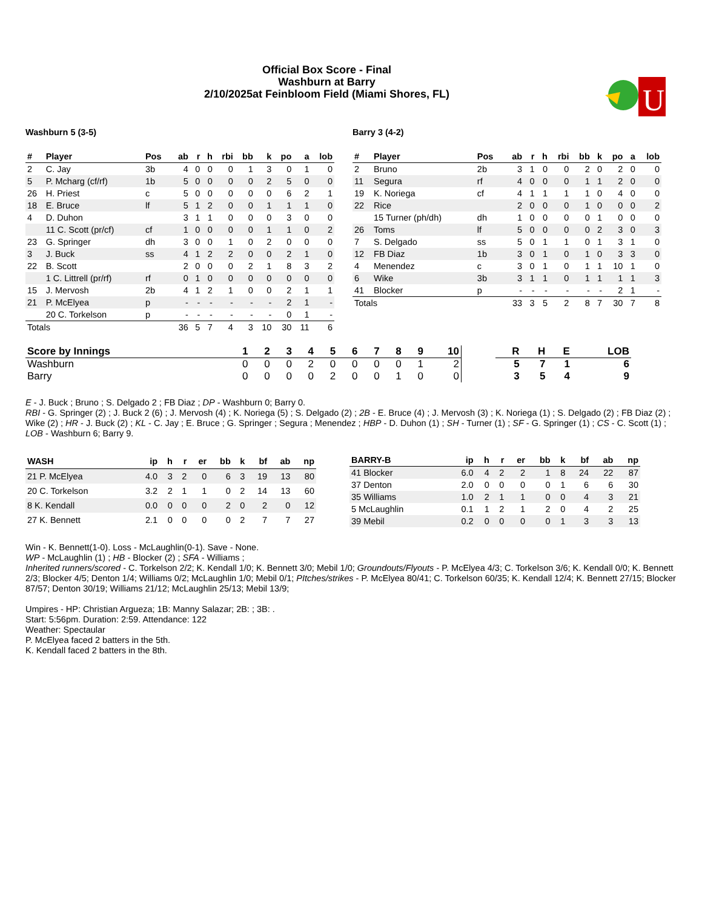Official Box Score - Final
Washburn at Barry
2/10/2025at Feinbloom Field (Miami Shores, FL)
U
Washburn 5 (3-5)
| # | Player | Pos | ab | r | h | rbi | bb | k | po | a | lob |
| --- | --- | --- | --- | --- | --- | --- | --- | --- | --- | --- | --- |
| 2 | C. Jay | 3b | 4 | 0 | 0 | 0 | 1 | 3 | 0 | 1 | 0 |
| 5 | P. Mcharg (cf/rf) | 1b | 5 | 0 | 0 | 0 | 0 | 2 | 5 | 0 | 0 |
| 26 | H. Priest | c | 5 | 0 | 0 | 0 | 0 | 0 | 6 | 2 | 1 |
| 18 | E. Bruce | lf | 5 | 1 | 2 | 0 | 0 | 1 | 1 | 1 | 0 |
| 4 | D. Duhon | | 3 | 1 | 1 | 0 | 0 | 0 | 3 | 0 | 0 |
| | 11 C. Scott (pr/cf) | cf | 1 | 0 | 0 | 0 | 0 | 1 | 1 | 0 | 2 |
| 23 | G. Springer | dh | 3 | 0 | 0 | 1 | 0 | 2 | 0 | 0 | 0 |
| 3 | J. Buck | ss | 4 | 1 | 2 | 2 | 0 | 0 | 2 | 1 | 0 |
| 22 | B. Scott | | 2 | 0 | 0 | 0 | 2 | 1 | 8 | 3 | 2 |
| | 1 C. Littrell (pr/rf) | rf | 0 | 1 | 0 | 0 | 0 | 0 | 0 | 0 | 0 |
| 15 | J. Mervosh | 2b | 4 | 1 | 2 | 1 | 0 | 0 | 2 | 1 | 1 |
| 21 | P. McElyea | p | - | - | - | - | - | - | 2 | 1 | - |
| | 20 C. Torkelson | p | - | - | - | - | - | - | 0 | 1 | - |
| Totals | | | 36 | 5 | 7 | 4 | 3 | 10 | 30 | 11 | 6 |
Barry 3 (4-2)
| # | Player | Pos | ab | r | h | rbi | bb | k | po | a | lob |
| --- | --- | --- | --- | --- | --- | --- | --- | --- | --- | --- | --- |
| 2 | Bruno | 2b | 3 | 1 | 0 | 0 | 2 | 0 | 2 | 0 | 0 |
| 11 | Segura | rf | 4 | 0 | 0 | 0 | 1 | 1 | 2 | 0 | 0 |
| 19 | K. Noriega | cf | 4 | 1 | 1 | 1 | 1 | 0 | 4 | 0 | 0 |
| 22 | Rice | | 2 | 0 | 0 | 0 | 1 | 0 | 0 | 0 | 2 |
| | 15 Turner (ph/dh) | dh | 1 | 0 | 0 | 0 | 0 | 1 | 0 | 0 | 0 |
| 26 | Toms | lf | 5 | 0 | 0 | 0 | 0 | 2 | 3 | 0 | 3 |
| 7 | S. Delgado | ss | 5 | 0 | 1 | 1 | 0 | 1 | 3 | 1 | 0 |
| 12 | FB Diaz | 1b | 3 | 0 | 1 | 0 | 1 | 0 | 3 | 3 | 0 |
| 4 | Menendez | c | 3 | 0 | 1 | 0 | 1 | 1 | 10 | 1 | 0 |
| 6 | Wike | 3b | 3 | 1 | 1 | 0 | 1 | 1 | 1 | 1 | 3 |
| 41 | Blocker | p | - | - | - | - | - | - | 2 | 1 | - |
| Totals | | | 33 | 3 | 5 | 2 | 8 | 7 | 30 | 7 | 8 |
| Score by Innings | 1 | 2 | 3 | 4 | 5 | 6 | 7 | 8 | 9 | 10 | | R | H | E | LOB |
| --- | --- | --- | --- | --- | --- | --- | --- | --- | --- | --- | --- | --- | --- | --- | --- |
| Washburn | 0 | 0 | 0 | 2 | 0 | 0 | 0 | 0 | 1 | 2 | | 5 | 7 | 1 | 6 |
| Barry | 0 | 0 | 0 | 0 | 2 | 0 | 0 | 1 | 0 | 0 | | 3 | 5 | 4 | 9 |
E - J. Buck ; Bruno ; S. Delgado 2 ; FB Diaz ; DP - Washburn 0; Barry 0.
RBI - G. Springer (2) ; J. Buck 2 (6) ; J. Mervosh (4) ; K. Noriega (5) ; S. Delgado (2) ; 2B - E. Bruce (4) ; J. Mervosh (3) ; K. Noriega (1) ; S. Delgado (2) ; FB Diaz (2) ; Wike (2) ; HR - J. Buck (2) ; KL - C. Jay ; E. Bruce ; G. Springer ; Segura ; Menendez ; HBP - D. Duhon (1) ; SH - Turner (1) ; SF - G. Springer (1) ; CS - C. Scott (1) ; LOB - Washburn 6; Barry 9.
| WASH | ip | h | r | er | bb | k | bf | ab | np |
| --- | --- | --- | --- | --- | --- | --- | --- | --- | --- |
| 21 P. McElyea | 4.0 | 3 | 2 | 0 | 6 | 3 | 19 | 13 | 80 |
| 20 C. Torkelson | 3.2 | 2 | 1 | 1 | 0 | 2 | 14 | 13 | 60 |
| 8 K. Kendall | 0.0 | 0 | 0 | 0 | 2 | 0 | 2 | 0 | 12 |
| 27 K. Bennett | 2.1 | 0 | 0 | 0 | 0 | 2 | 7 | 7 | 27 |
| BARRY-B | ip | h | r | er | bb | k | bf | ab | np |
| --- | --- | --- | --- | --- | --- | --- | --- | --- | --- |
| 41 Blocker | 6.0 | 4 | 2 | 2 | 1 | 8 | 24 | 22 | 87 |
| 37 Denton | 2.0 | 0 | 0 | 0 | 0 | 1 | 6 | 6 | 30 |
| 35 Williams | 1.0 | 2 | 1 | 1 | 0 | 0 | 4 | 3 | 21 |
| 5 McLaughlin | 0.1 | 1 | 2 | 1 | 2 | 0 | 4 | 2 | 25 |
| 39 Mebil | 0.2 | 0 | 0 | 0 | 0 | 1 | 3 | 3 | 13 |
Win - K. Bennett(1-0). Loss - McLaughlin(0-1). Save - None.
WP - McLaughlin (1) ; HB - Blocker (2) ; SFA - Williams ;
Inherited runners/scored - C. Torkelson 2/2; K. Kendall 1/0; K. Bennett 3/0; Mebil 1/0; Groundouts/Flyouts - P. McElyea 4/3; C. Torkelson 3/6; K. Kendall 0/0; K. Bennett 2/3; Blocker 4/5; Denton 1/4; Williams 0/2; McLaughlin 1/0; Mebil 0/1; PItches/strikes - P. McElyea 80/41; C. Torkelson 60/35; K. Kendall 12/4; K. Bennett 27/15; Blocker 87/57; Denton 30/19; Williams 21/12; McLaughlin 25/13; Mebil 13/9;
Umpires - HP: Christian Argueza; 1B: Manny Salazar; 2B: ; 3B: .
Start: 5:56pm. Duration: 2:59. Attendance: 122
Weather: Spectaular
P. McElyea faced 2 batters in the 5th.
K. Kendall faced 2 batters in the 8th.